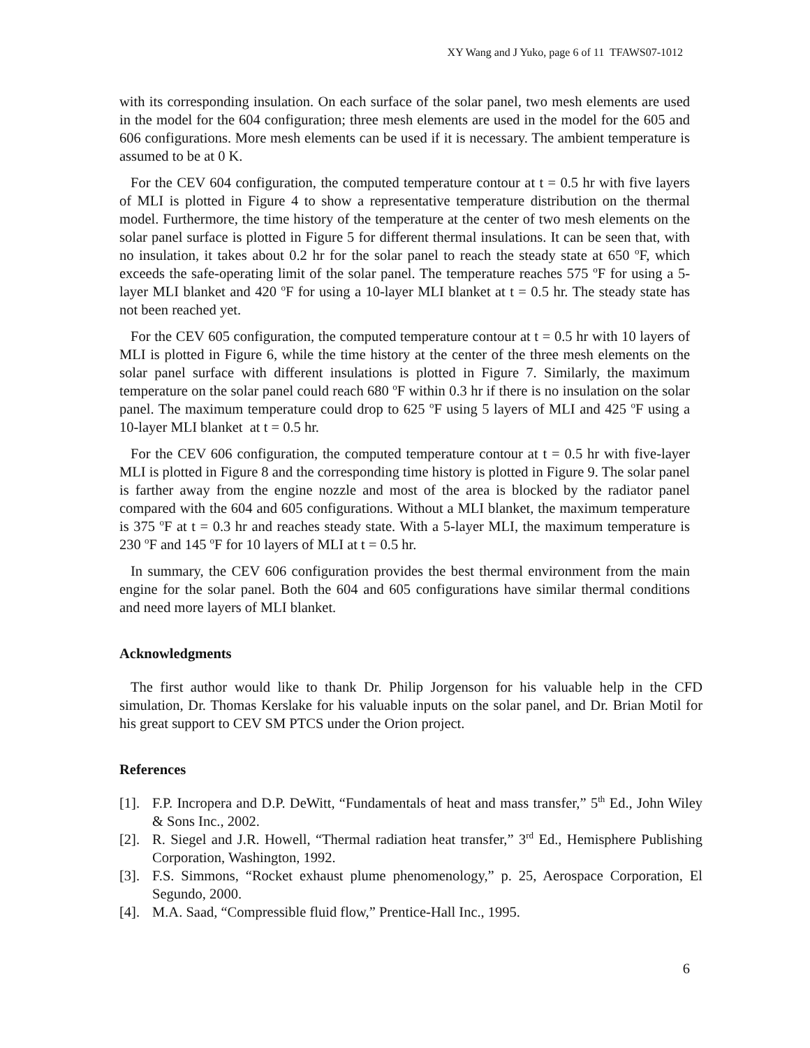XY Wang and J Yuko, page 6 of 11 TFAWS07-1012
with its corresponding insulation. On each surface of the solar panel, two mesh elements are used in the model for the 604 configuration; three mesh elements are used in the model for the 605 and 606 configurations. More mesh elements can be used if it is necessary. The ambient temperature is assumed to be at 0 K.
For the CEV 604 configuration, the computed temperature contour at t = 0.5 hr with five layers of MLI is plotted in Figure 4 to show a representative temperature distribution on the thermal model. Furthermore, the time history of the temperature at the center of two mesh elements on the solar panel surface is plotted in Figure 5 for different thermal insulations. It can be seen that, with no insulation, it takes about 0.2 hr for the solar panel to reach the steady state at 650 <sup>o</sup>F, which exceeds the safe-operating limit of the solar panel. The temperature reaches 575 <sup>o</sup>F for using a 5-layer MLI blanket and 420 <sup>o</sup>F for using a 10-layer MLI blanket at t = 0.5 hr. The steady state has not been reached yet.
For the CEV 605 configuration, the computed temperature contour at t = 0.5 hr with 10 layers of MLI is plotted in Figure 6, while the time history at the center of the three mesh elements on the solar panel surface with different insulations is plotted in Figure 7. Similarly, the maximum temperature on the solar panel could reach 680 <sup>o</sup>F within 0.3 hr if there is no insulation on the solar panel. The maximum temperature could drop to 625 <sup>o</sup>F using 5 layers of MLI and 425 <sup>o</sup>F using a 10-layer MLI blanket at t = 0.5 hr.
For the CEV 606 configuration, the computed temperature contour at t = 0.5 hr with five-layer MLI is plotted in Figure 8 and the corresponding time history is plotted in Figure 9. The solar panel is farther away from the engine nozzle and most of the area is blocked by the radiator panel compared with the 604 and 605 configurations. Without a MLI blanket, the maximum temperature is 375 <sup>o</sup>F at t = 0.3 hr and reaches steady state. With a 5-layer MLI, the maximum temperature is 230 <sup>o</sup>F and 145 <sup>o</sup>F for 10 layers of MLI at t = 0.5 hr.
In summary, the CEV 606 configuration provides the best thermal environment from the main engine for the solar panel. Both the 604 and 605 configurations have similar thermal conditions and need more layers of MLI blanket.
Acknowledgments
The first author would like to thank Dr. Philip Jorgenson for his valuable help in the CFD simulation, Dr. Thomas Kerslake for his valuable inputs on the solar panel, and Dr. Brian Motil for his great support to CEV SM PTCS under the Orion project.
References
[1]. F.P. Incropera and D.P. DeWitt, “Fundamentals of heat and mass transfer,” 5<sup>th</sup> Ed., John Wiley & Sons Inc., 2002.
[2]. R. Siegel and J.R. Howell, “Thermal radiation heat transfer,” 3<sup>rd</sup> Ed., Hemisphere Publishing Corporation, Washington, 1992.
[3]. F.S. Simmons, “Rocket exhaust plume phenomenology,” p. 25, Aerospace Corporation, El Segundo, 2000.
[4]. M.A. Saad, “Compressible fluid flow,” Prentice-Hall Inc., 1995.
6